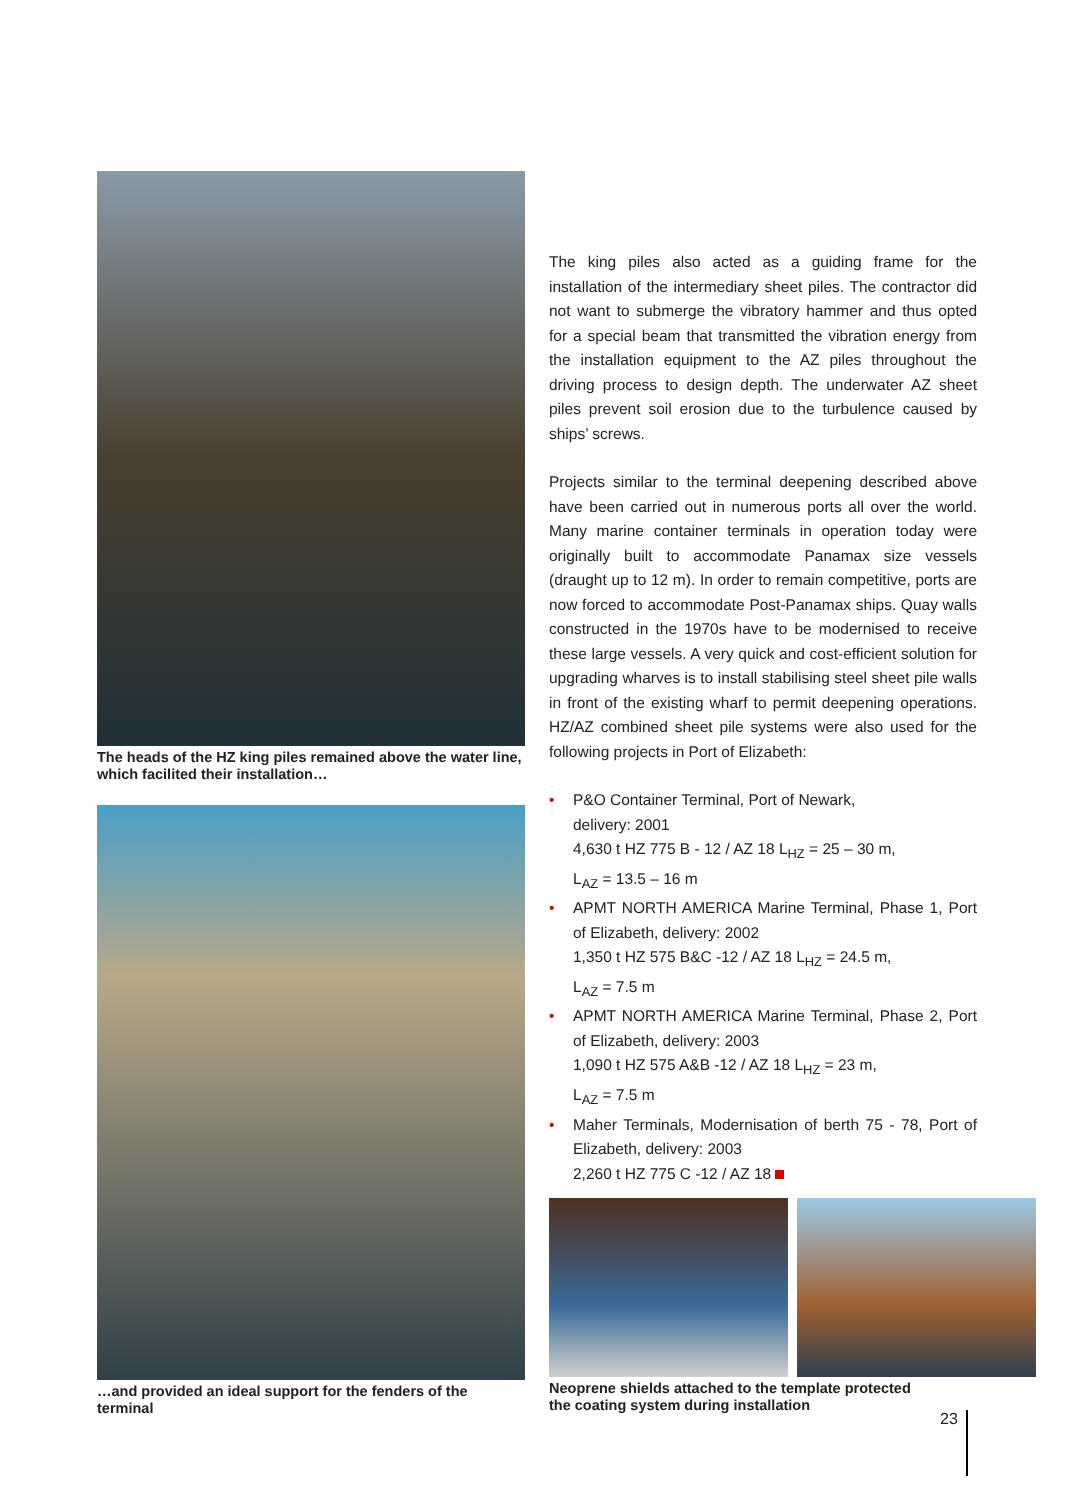The heads of the HZ king piles remained above the water line, which facilited their installation…
…and provided an ideal support for the fenders of the terminal
The king piles also acted as a guiding frame for the installation of the intermediary sheet piles. The contractor did not want to submerge the vibratory hammer and thus opted for a special beam that transmitted the vibration energy from the installation equipment to the AZ piles throughout the driving process to design depth. The underwater AZ sheet piles prevent soil erosion due to the turbulence caused by ships’ screws.
Projects similar to the terminal deepening described above have been carried out in numerous ports all over the world. Many marine container terminals in operation today were originally built to accommodate Panamax size vessels (draught up to 12 m). In order to remain competitive, ports are now forced to accommodate Post-Panamax ships. Quay walls constructed in the 1970s have to be modernised to receive these large vessels. A very quick and cost-efficient solution for upgrading wharves is to install stabilising steel sheet pile walls in front of the existing wharf to permit deepening operations. HZ/AZ combined sheet pile systems were also used for the following projects in Port of Elizabeth:
• P&O Container Terminal, Port of Newark,
delivery: 2001
4,630 t HZ 775 B - 12 / AZ 18 L<sub>HZ</sub> = 25 – 30 m,
L<sub>AZ</sub> = 13.5 – 16 m
• APMT NORTH AMERICA Marine Terminal, Phase 1, Port of Elizabeth, delivery: 2002
1,350 t HZ 575 B&C -12 / AZ 18 L<sub>HZ</sub> = 24.5 m,
L<sub>AZ</sub> = 7.5 m
• APMT NORTH AMERICA Marine Terminal, Phase 2, Port of Elizabeth, delivery: 2003
1,090 t HZ 575 A&B -12 / AZ 18 L<sub>HZ</sub> = 23 m,
L<sub>AZ</sub> = 7.5 m
• Maher Terminals, Modernisation of berth 75 - 78, Port of Elizabeth, delivery: 2003
2,260 t HZ 775 C -12 / AZ 18
Neoprene shields attached to the template protected
the coating system during installation
23